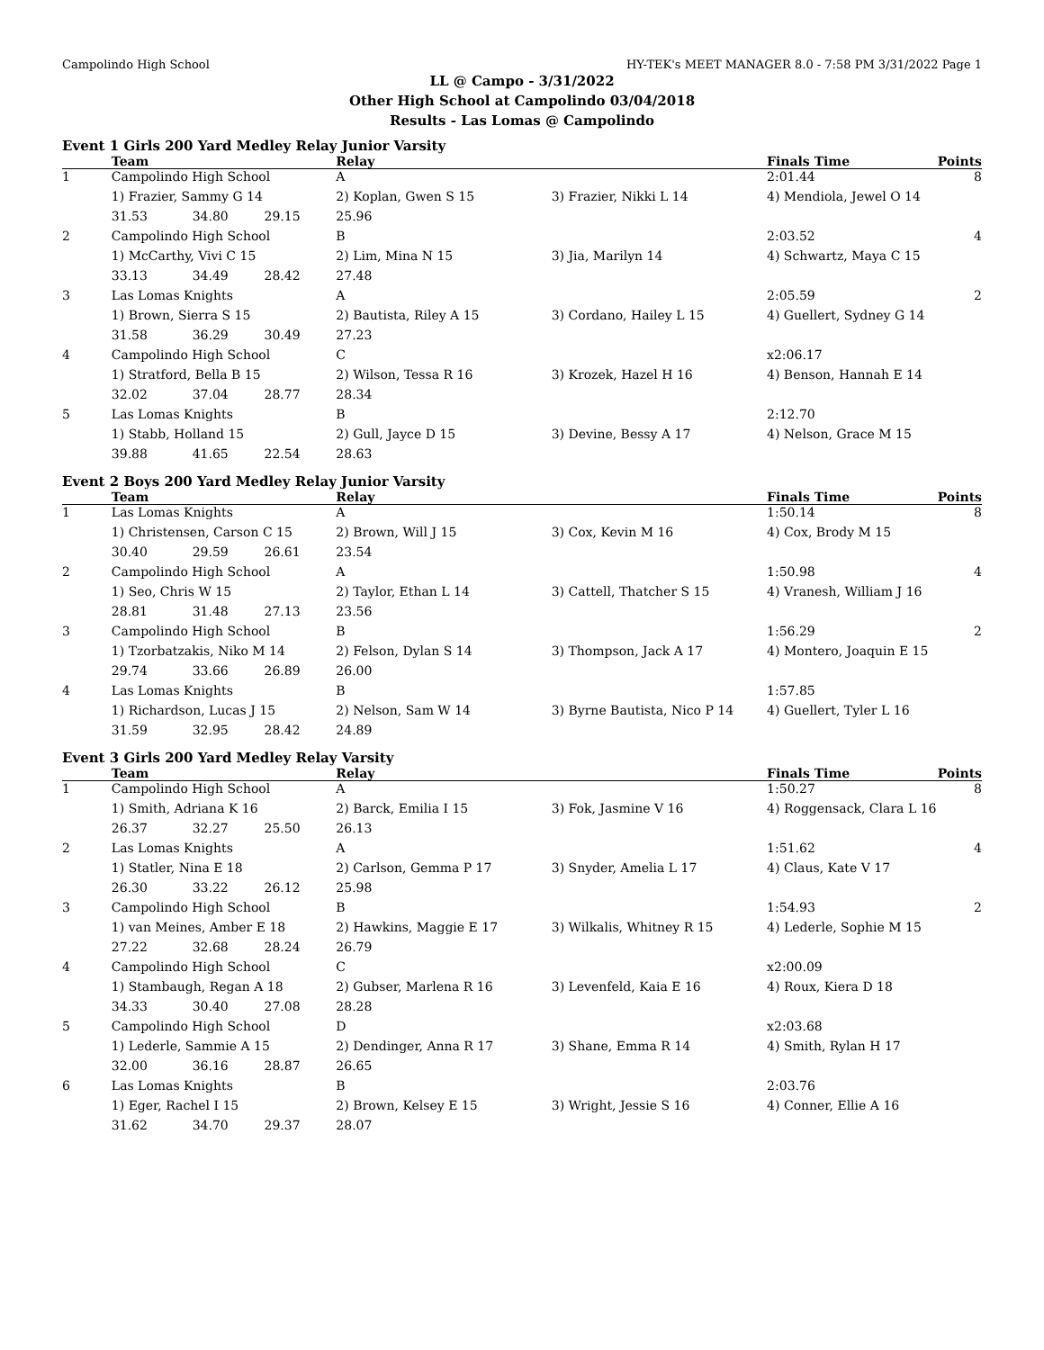Campolindo High School HY-TEK's MEET MANAGER 8.0 - 7:58 PM 3/31/2022 Page 1
LL @ Campo - 3/31/2022
Other High School at Campolindo 03/04/2018
Results - Las Lomas @ Campolindo
Event 1 Girls 200 Yard Medley Relay Junior Varsity
| | Team | | | Relay | | Finals Time | Points |
| --- | --- | --- | --- | --- | --- | --- | --- |
| 1 | Campolindo High School | | | A | | 2:01.44 | 8 |
| | 1) Frazier, Sammy G 14 | | | 2) Koplan, Gwen S 15 | 3) Frazier, Nikki L 14 | 4) Mendiola, Jewel O 14 | |
| | 31.53 | 34.80 | 29.15 | 25.96 | | | |
| 2 | Campolindo High School | | | B | | 2:03.52 | 4 |
| | 1) McCarthy, Vivi C 15 | | | 2) Lim, Mina N 15 | 3) Jia, Marilyn 14 | 4) Schwartz, Maya C 15 | |
| | 33.13 | 34.49 | 28.42 | 27.48 | | | |
| 3 | Las Lomas Knights | | | A | | 2:05.59 | 2 |
| | 1) Brown, Sierra S 15 | | | 2) Bautista, Riley A 15 | 3) Cordano, Hailey L 15 | 4) Guellert, Sydney G 14 | |
| | 31.58 | 36.29 | 30.49 | 27.23 | | | |
| 4 | Campolindo High School | | | C | | x2:06.17 | |
| | 1) Stratford, Bella B 15 | | | 2) Wilson, Tessa R 16 | 3) Krozek, Hazel H 16 | 4) Benson, Hannah E 14 | |
| | 32.02 | 37.04 | 28.77 | 28.34 | | | |
| 5 | Las Lomas Knights | | | B | | 2:12.70 | |
| | 1) Stabb, Holland 15 | | | 2) Gull, Jayce D 15 | 3) Devine, Bessy A 17 | 4) Nelson, Grace M 15 | |
| | 39.88 | 41.65 | 22.54 | 28.63 | | | |
Event 2 Boys 200 Yard Medley Relay Junior Varsity
| | Team | | | Relay | | Finals Time | Points |
| --- | --- | --- | --- | --- | --- | --- | --- |
| 1 | Las Lomas Knights | | | A | | 1:50.14 | 8 |
| | 1) Christensen, Carson C 15 | | | 2) Brown, Will J 15 | 3) Cox, Kevin M 16 | 4) Cox, Brody M 15 | |
| | 30.40 | 29.59 | 26.61 | 23.54 | | | |
| 2 | Campolindo High School | | | A | | 1:50.98 | 4 |
| | 1) Seo, Chris W 15 | | | 2) Taylor, Ethan L 14 | 3) Cattell, Thatcher S 15 | 4) Vranesh, William J 16 | |
| | 28.81 | 31.48 | 27.13 | 23.56 | | | |
| 3 | Campolindo High School | | | B | | 1:56.29 | 2 |
| | 1) Tzorbatzakis, Niko M 14 | | | 2) Felson, Dylan S 14 | 3) Thompson, Jack A 17 | 4) Montero, Joaquin E 15 | |
| | 29.74 | 33.66 | 26.89 | 26.00 | | | |
| 4 | Las Lomas Knights | | | B | | 1:57.85 | |
| | 1) Richardson, Lucas J 15 | | | 2) Nelson, Sam W 14 | 3) Byrne Bautista, Nico P 14 | 4) Guellert, Tyler L 16 | |
| | 31.59 | 32.95 | 28.42 | 24.89 | | | |
Event 3 Girls 200 Yard Medley Relay Varsity
| | Team | | | Relay | | Finals Time | Points |
| --- | --- | --- | --- | --- | --- | --- | --- |
| 1 | Campolindo High School | | | A | | 1:50.27 | 8 |
| | 1) Smith, Adriana K 16 | | | 2) Barck, Emilia I 15 | 3) Fok, Jasmine V 16 | 4) Roggensack, Clara L 16 | |
| | 26.37 | 32.27 | 25.50 | 26.13 | | | |
| 2 | Las Lomas Knights | | | A | | 1:51.62 | 4 |
| | 1) Statler, Nina E 18 | | | 2) Carlson, Gemma P 17 | 3) Snyder, Amelia L 17 | 4) Claus, Kate V 17 | |
| | 26.30 | 33.22 | 26.12 | 25.98 | | | |
| 3 | Campolindo High School | | | B | | 1:54.93 | 2 |
| | 1) van Meines, Amber E 18 | | | 2) Hawkins, Maggie E 17 | 3) Wilkalis, Whitney R 15 | 4) Lederle, Sophie M 15 | |
| | 27.22 | 32.68 | 28.24 | 26.79 | | | |
| 4 | Campolindo High School | | | C | | x2:00.09 | |
| | 1) Stambaugh, Regan A 18 | | | 2) Gubser, Marlena R 16 | 3) Levenfeld, Kaia E 16 | 4) Roux, Kiera D 18 | |
| | 34.33 | 30.40 | 27.08 | 28.28 | | | |
| 5 | Campolindo High School | | | D | | x2:03.68 | |
| | 1) Lederle, Sammie A 15 | | | 2) Dendinger, Anna R 17 | 3) Shane, Emma R 14 | 4) Smith, Rylan H 17 | |
| | 32.00 | 36.16 | 28.87 | 26.65 | | | |
| 6 | Las Lomas Knights | | | B | | 2:03.76 | |
| | 1) Eger, Rachel I 15 | | | 2) Brown, Kelsey E 15 | 3) Wright, Jessie S 16 | 4) Conner, Ellie A 16 | |
| | 31.62 | 34.70 | 29.37 | 28.07 | | | |